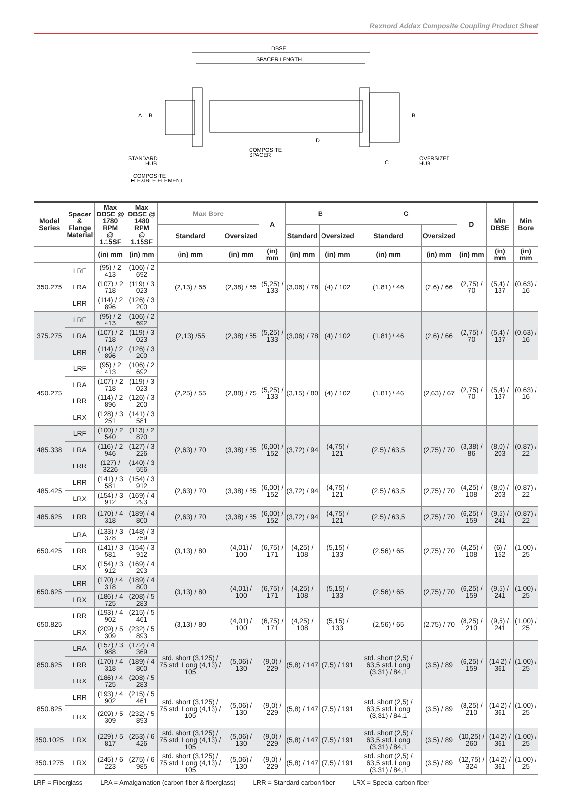Rexnord Addax Composite Coupling Product Sheet
DBSE
SPACER LENGTH
A
B
B
D
COMPOSITE
SPACER
STANDARD
HUB
COMPOSITE
FLEXIBLE ELEMENT
C
OVERSIZED
HUB
| Model Series | Spacer & Flange Material | Max DBSE @ 1780 RPM @ 1.15SF | Max DBSE @ 1480 RPM @ 1.15SF | Max Bore | | A | B | | C | | D | Min DBSE | Min Bore |
| --- | --- | --- | --- | --- | --- | --- | --- | --- | --- | --- | --- | --- | --- |
| | | | | Standard | Oversized | | Standard | Oversized | Standard | Oversized | | | |
| | | (in) mm | (in) mm | (in) mm | (in) mm | (in) mm | (in) mm | (in) mm | (in) mm | (in) mm | (in) mm | (in) mm | (in) mm |
| 350.275 | LRF | (95) / 2 413 | (106) / 2 692 | (2,13) / 55 | (2,38) / 65 | (5,25) / 133 | (3,06) / 78 | (4) / 102 | (1,81) / 46 | (2,6) / 66 | (2,75) / 70 | (5,4) / 137 | (0,63) / 16 |
| | LRA | (107) / 2 718 | (119) / 3 023 | | | | | | | | | | |
| | LRR | (114) / 2 896 | (126) / 3 200 | | | | | | | | | | |
| 375.275 | LRF | (95) / 2 413 | (106) / 2 692 | (2,13) /55 | (2,38) / 65 | (5,25) / 133 | (3,06) / 78 | (4) / 102 | (1,81) / 46 | (2,6) / 66 | (2,75) / 70 | (5,4) / 137 | (0,63) / 16 |
| | LRA | (107) / 2 718 | (119) / 3 023 | | | | | | | | | | |
| | LRR | (114) / 2 896 | (126) / 3 200 | | | | | | | | | | |
| 450.275 | LRF | (95) / 2 413 | (106) / 2 692 | (2,25) / 55 | (2,88) / 75 | (5,25) / 133 | (3,15) / 80 | (4) / 102 | (1,81) / 46 | (2,63) / 67 | (2,75) / 70 | (5,4) / 137 | (0,63) / 16 |
| | LRA | (107) / 2 718 | (119) / 3 023 | | | | | | | | | | |
| | LRR | (114) / 2 896 | (126) / 3 200 | | | | | | | | | | |
| | LRX | (128) / 3 251 | (141) / 3 581 | | | | | | | | | | |
| 485.338 | LRF | (100) / 2 540 | (113) / 2 870 | (2,63) / 70 | (3,38) / 85 | (6,00) / 152 | (3,72) / 94 | (4,75) / 121 | (2,5) / 63,5 | (2,75) / 70 | (3,38) / 86 | (8,0) / 203 | (0,87) / 22 |
| | LRA | (116) / 2 946 | (127) / 3 226 | | | | | | | | | | |
| | LRR | (127) / 3226 | (140) / 3 556 | | | | | | | | | | |
| 485.425 | LRR | (141) / 3 581 | (154) / 3 912 | (2,63) / 70 | (3,38) / 85 | (6,00) / 152 | (3,72) / 94 | (4,75) / 121 | (2,5) / 63,5 | (2,75) / 70 | (4,25) / 108 | (8,0) / 203 | (0,87) / 22 |
| | LRX | (154) / 3 912 | (169) / 4 293 | | | | | | | | | | |
| 485.625 | LRR | (170) / 4 318 | (189) / 4 800 | (2,63) / 70 | (3,38) / 85 | (6,00) / 152 | (3,72) / 94 | (4,75) / 121 | (2,5) / 63,5 | (2,75) / 70 | (6,25) / 159 | (9,5) / 241 | (0,87) / 22 |
| 650.425 | LRA | (133) / 3 378 | (148) / 3 759 | (3,13) / 80 | (4,01) / 100 | (6,75) / 171 | (4,25) / 108 | (5,15) / 133 | (2,56) / 65 | (2,75) / 70 | (4,25) / 108 | (6) / 152 | (1,00) / 25 |
| | LRR | (141) / 3 581 | (154) / 3 912 | | | | | | | | | | |
| | LRX | (154) / 3 912 | (169) / 4 293 | | | | | | | | | | |
| 650.625 | LRR | (170) / 4 318 | (189) / 4 800 | (3,13) / 80 | (4,01) / 100 | (6,75) / 171 | (4,25) / 108 | (5,15) / 133 | (2,56) / 65 | (2,75) / 70 | (6,25) / 159 | (9,5) / 241 | (1,00) / 25 |
| | LRX | (186) / 4 725 | (208) / 5 283 | | | | | | | | | | |
| 650.825 | LRR | (193) / 4 902 | (215) / 5 461 | (3,13) / 80 | (4,01) / 100 | (6,75) / 171 | (4,25) / 108 | (5,15) / 133 | (2,56) / 65 | (2,75) / 70 | (8,25) / 210 | (9,5) / 241 | (1,00) / 25 |
| | LRX | (209) / 5 309 | (232) / 5 893 | | | | | | | | | | |
| 850.625 | LRA | (157) / 3 988 | (172) / 4 369 | std. short (3,125) / 75 std. Long (4,13) / 105 | (5,06) / 130 | (9,0) / 229 | (5,8) / 147 | (7,5) / 191 | std. short (2,5) / 63,5 std. Long (3,31) / 84,1 | (3,5) / 89 | (6,25) / 159 | (14,2) / 361 | (1,00) / 25 |
| | LRR | (170) / 4 318 | (189) / 4 800 | | | | | | | | | | |
| | LRX | (186) / 4 725 | (208) / 5 283 | | | | | | | | | | |
| 850.825 | LRR | (193) / 4 902 | (215) / 5 461 | std. short (3,125) / 75 std. Long (4,13) / 105 | (5,06) / 130 | (9,0) / 229 | (5,8) / 147 | (7,5) / 191 | std. short (2,5) / 63,5 std. Long (3,31) / 84,1 | (3,5) / 89 | (8,25) / 210 | (14,2) / 361 | (1,00) / 25 |
| | LRX | (209) / 5 309 | (232) / 5 893 | | | | | | | | | | |
| 850.1025 | LRX | (229) / 5 817 | (253) / 6 426 | std. short (3,125) / 75 std. Long (4,13) / 105 | (5,06) / 130 | (9,0) / 229 | (5,8) / 147 | (7,5) / 191 | std. short (2,5) / 63,5 std. Long (3,31) / 84,1 | (3,5) / 89 | (10,25) / 260 | (14,2) / 361 | (1,00) / 25 |
| 850.1275 | LRX | (245) / 6 223 | (275) / 6 985 | std. short (3,125) / 75 std. Long (4,13) / 105 | (5,06) / 130 | (9,0) / 229 | (5,8) / 147 | (7,5) / 191 | std. short (2,5) / 63,5 std. Long (3,31) / 84,1 | (3,5) / 89 | (12,75) / 324 | (14,2) / 361 | (1,00) / 25 |
LRF = Fiberglass LRA = Amalgamation (carbon fiber & fiberglass) LRR = Standard carbon fiber LRX = Special carbon fiber